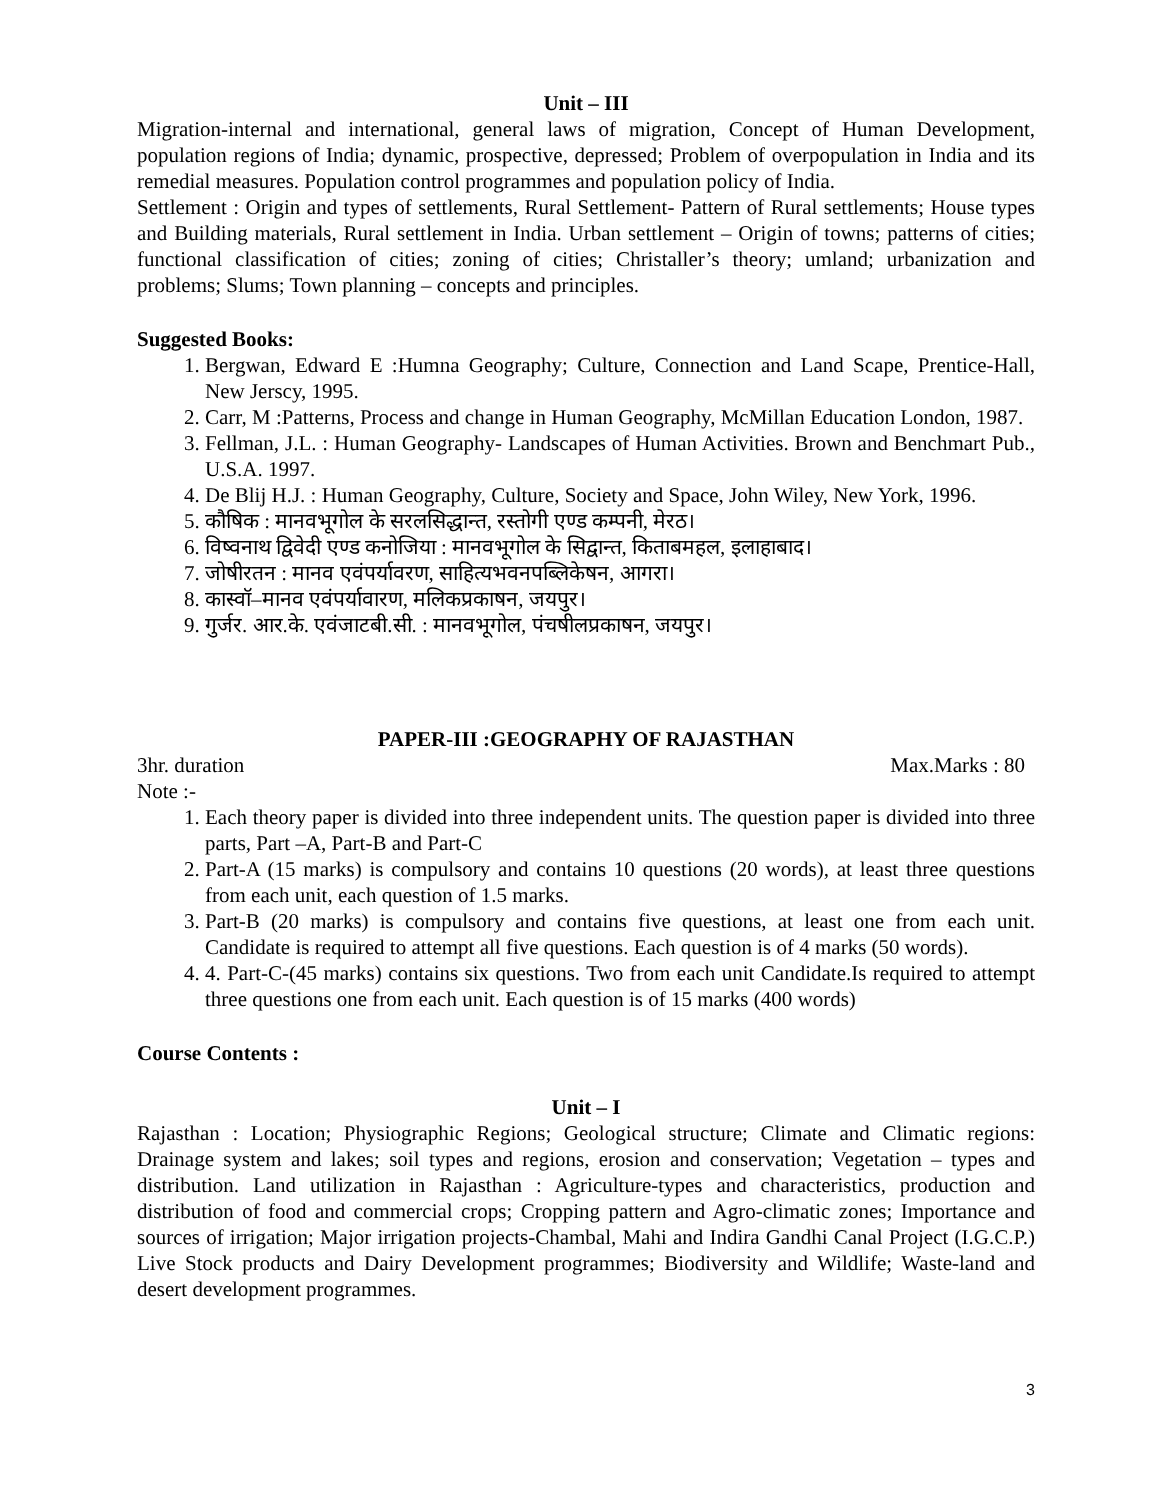Unit – III
Migration-internal and international, general laws of migration, Concept of Human Development, population regions of India; dynamic, prospective, depressed; Problem of overpopulation in India and its remedial measures. Population control programmes and population policy of India.
Settlement : Origin and types of settlements, Rural Settlement- Pattern of Rural settlements; House types and Building materials, Rural settlement in India. Urban settlement – Origin of towns; patterns of cities; functional classification of cities; zoning of cities; Christaller’s theory; umland; urbanization and problems; Slums; Town planning – concepts and principles.
Suggested Books:
1. Bergwan, Edward E :Humna Geography; Culture, Connection and Land Scape, Prentice-Hall, New Jerscy, 1995.
2. Carr, M :Patterns, Process and change in Human Geography, McMillan Education London, 1987.
3. Fellman, J.L. : Human Geography- Landscapes of Human Activities. Brown and Benchmart Pub., U.S.A. 1997.
4. De Blij H.J. : Human Geography, Culture, Society and Space, John Wiley, New York, 1996.
5. कौषिक : मानवभूगोल के सरलसिद्धान्त, रस्तोगी एण्ड कम्पनी, मेरठ।
6. विष्वनाथ द्विवेदी एण्ड कनोजिया : मानवभूगोल के सिद्वान्त, किताबमहल, इलाहाबाद।
7. जोषीरतन : मानव एवंपर्यावरण, साहित्यभवनपब्लिकेषन, आगरा।
8. कास्वॉ–मानव एवंपर्यावारण, मलिकप्रकाषन, जयपुर।
9. गुर्जर. आर.के. एवंजाटबी.सी. : मानवभूगोल, पंचषीलप्रकाषन, जयपुर।
PAPER-III :GEOGRAPHY OF RAJASTHAN
3hr. duration Max.Marks : 80
Note :-
1. Each theory paper is divided into three independent units. The question paper is divided into three parts, Part –A, Part-B and Part-C
2. Part-A (15 marks) is compulsory and contains 10 questions (20 words), at least three questions from each unit, each question of 1.5 marks.
3. Part-B (20 marks) is compulsory and contains five questions, at least one from each unit. Candidate is required to attempt all five questions. Each question is of 4 marks (50 words).
4. 4. Part-C-(45 marks) contains six questions. Two from each unit Candidate.Is required to attempt three questions one from each unit. Each question is of 15 marks (400 words)
Course Contents :
Unit – I
Rajasthan : Location; Physiographic Regions; Geological structure; Climate and Climatic regions: Drainage system and lakes; soil types and regions, erosion and conservation; Vegetation – types and distribution. Land utilization in Rajasthan : Agriculture-types and characteristics, production and distribution of food and commercial crops; Cropping pattern and Agro-climatic zones; Importance and sources of irrigation; Major irrigation projects-Chambal, Mahi and Indira Gandhi Canal Project (I.G.C.P.) Live Stock products and Dairy Development programmes; Biodiversity and Wildlife; Waste-land and desert development programmes.
3